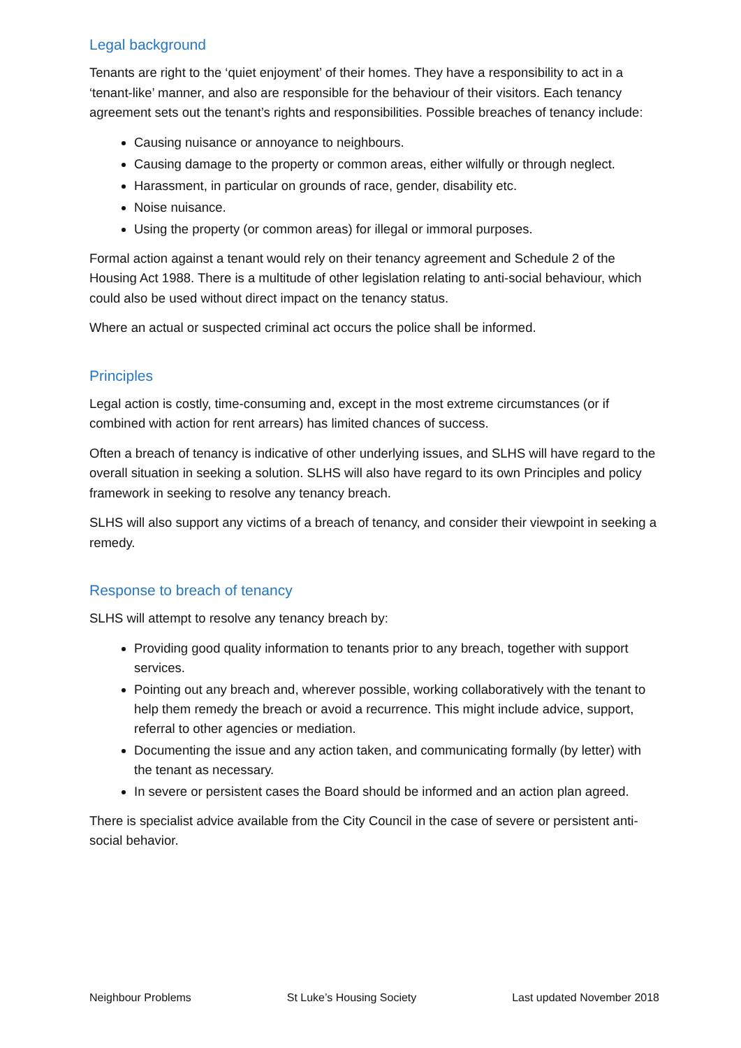Legal background
Tenants are right to the ‘quiet enjoyment’ of their homes. They have a responsibility to act in a ‘tenant-like’ manner, and also are responsible for the behaviour of their visitors. Each tenancy agreement sets out the tenant’s rights and responsibilities. Possible breaches of tenancy include:
Causing nuisance or annoyance to neighbours.
Causing damage to the property or common areas, either wilfully or through neglect.
Harassment, in particular on grounds of race, gender, disability etc.
Noise nuisance.
Using the property (or common areas) for illegal or immoral purposes.
Formal action against a tenant would rely on their tenancy agreement and Schedule 2 of the Housing Act 1988. There is a multitude of other legislation relating to anti-social behaviour, which could also be used without direct impact on the tenancy status.
Where an actual or suspected criminal act occurs the police shall be informed.
Principles
Legal action is costly, time-consuming and, except in the most extreme circumstances (or if combined with action for rent arrears) has limited chances of success.
Often a breach of tenancy is indicative of other underlying issues, and SLHS will have regard to the overall situation in seeking a solution. SLHS will also have regard to its own Principles and policy framework in seeking to resolve any tenancy breach.
SLHS will also support any victims of a breach of tenancy, and consider their viewpoint in seeking a remedy.
Response to breach of tenancy
SLHS will attempt to resolve any tenancy breach by:
Providing good quality information to tenants prior to any breach, together with support services.
Pointing out any breach and, wherever possible, working collaboratively with the tenant to help them remedy the breach or avoid a recurrence. This might include advice, support, referral to other agencies or mediation.
Documenting the issue and any action taken, and communicating formally (by letter) with the tenant as necessary.
In severe or persistent cases the Board should be informed and an action plan agreed.
There is specialist advice available from the City Council in the case of severe or persistent anti-social behavior.
Neighbour Problems St Luke’s Housing Society Last updated November 2018